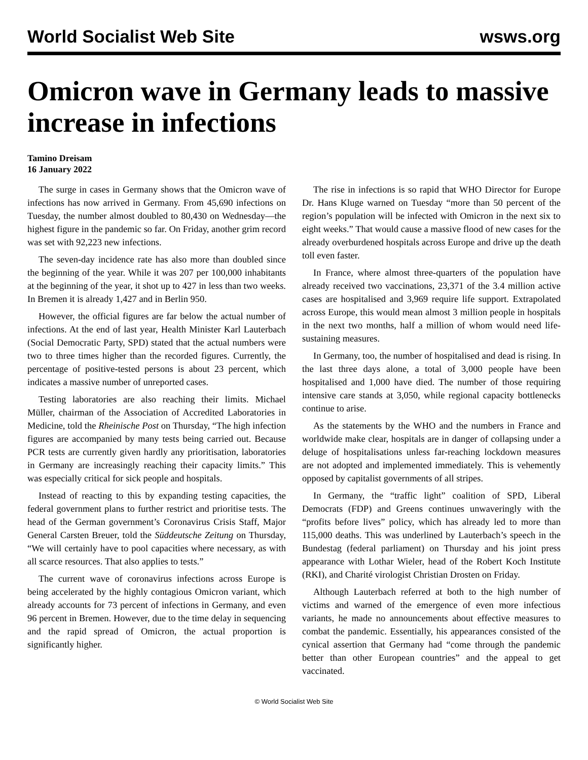World Socialist Web Site wsws.org
Omicron wave in Germany leads to massive increase in infections
Tamino Dreisam
16 January 2022
The surge in cases in Germany shows that the Omicron wave of infections has now arrived in Germany. From 45,690 infections on Tuesday, the number almost doubled to 80,430 on Wednesday—the highest figure in the pandemic so far. On Friday, another grim record was set with 92,223 new infections.
The seven-day incidence rate has also more than doubled since the beginning of the year. While it was 207 per 100,000 inhabitants at the beginning of the year, it shot up to 427 in less than two weeks. In Bremen it is already 1,427 and in Berlin 950.
However, the official figures are far below the actual number of infections. At the end of last year, Health Minister Karl Lauterbach (Social Democratic Party, SPD) stated that the actual numbers were two to three times higher than the recorded figures. Currently, the percentage of positive-tested persons is about 23 percent, which indicates a massive number of unreported cases.
Testing laboratories are also reaching their limits. Michael Müller, chairman of the Association of Accredited Laboratories in Medicine, told the Rheinische Post on Thursday, “The high infection figures are accompanied by many tests being carried out. Because PCR tests are currently given hardly any prioritisation, laboratories in Germany are increasingly reaching their capacity limits.” This was especially critical for sick people and hospitals.
Instead of reacting to this by expanding testing capacities, the federal government plans to further restrict and prioritise tests. The head of the German government’s Coronavirus Crisis Staff, Major General Carsten Breuer, told the Süddeutsche Zeitung on Thursday, “We will certainly have to pool capacities where necessary, as with all scarce resources. That also applies to tests.”
The current wave of coronavirus infections across Europe is being accelerated by the highly contagious Omicron variant, which already accounts for 73 percent of infections in Germany, and even 96 percent in Bremen. However, due to the time delay in sequencing and the rapid spread of Omicron, the actual proportion is significantly higher.
The rise in infections is so rapid that WHO Director for Europe Dr. Hans Kluge warned on Tuesday “more than 50 percent of the region’s population will be infected with Omicron in the next six to eight weeks.” That would cause a massive flood of new cases for the already overburdened hospitals across Europe and drive up the death toll even faster.
In France, where almost three-quarters of the population have already received two vaccinations, 23,371 of the 3.4 million active cases are hospitalised and 3,969 require life support. Extrapolated across Europe, this would mean almost 3 million people in hospitals in the next two months, half a million of whom would need life-sustaining measures.
In Germany, too, the number of hospitalised and dead is rising. In the last three days alone, a total of 3,000 people have been hospitalised and 1,000 have died. The number of those requiring intensive care stands at 3,050, while regional capacity bottlenecks continue to arise.
As the statements by the WHO and the numbers in France and worldwide make clear, hospitals are in danger of collapsing under a deluge of hospitalisations unless far-reaching lockdown measures are not adopted and implemented immediately. This is vehemently opposed by capitalist governments of all stripes.
In Germany, the “traffic light” coalition of SPD, Liberal Democrats (FDP) and Greens continues unwaveringly with the “profits before lives” policy, which has already led to more than 115,000 deaths. This was underlined by Lauterbach’s speech in the Bundestag (federal parliament) on Thursday and his joint press appearance with Lothar Wieler, head of the Robert Koch Institute (RKI), and Charité virologist Christian Drosten on Friday.
Although Lauterbach referred at both to the high number of victims and warned of the emergence of even more infectious variants, he made no announcements about effective measures to combat the pandemic. Essentially, his appearances consisted of the cynical assertion that Germany had “come through the pandemic better than other European countries” and the appeal to get vaccinated.
© World Socialist Web Site